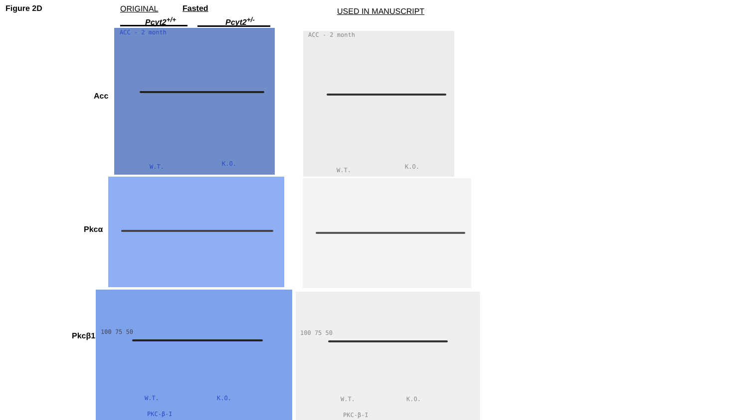Figure 2D ORIGINAL Fasted USED IN MANUSCRIPT
Pcyt2<sup>+/+</sup> Pcyt2<sup>+/-</sup>
Acc
Pkcα
Pkcβ1
ACC - 2 month
W.T. K.O.
ACC - 2 month
W.T. K.O.
100 75 50
W.T. K.O.
PKC-β-I
100 75 50
W.T. K.O.
PKC-β-I